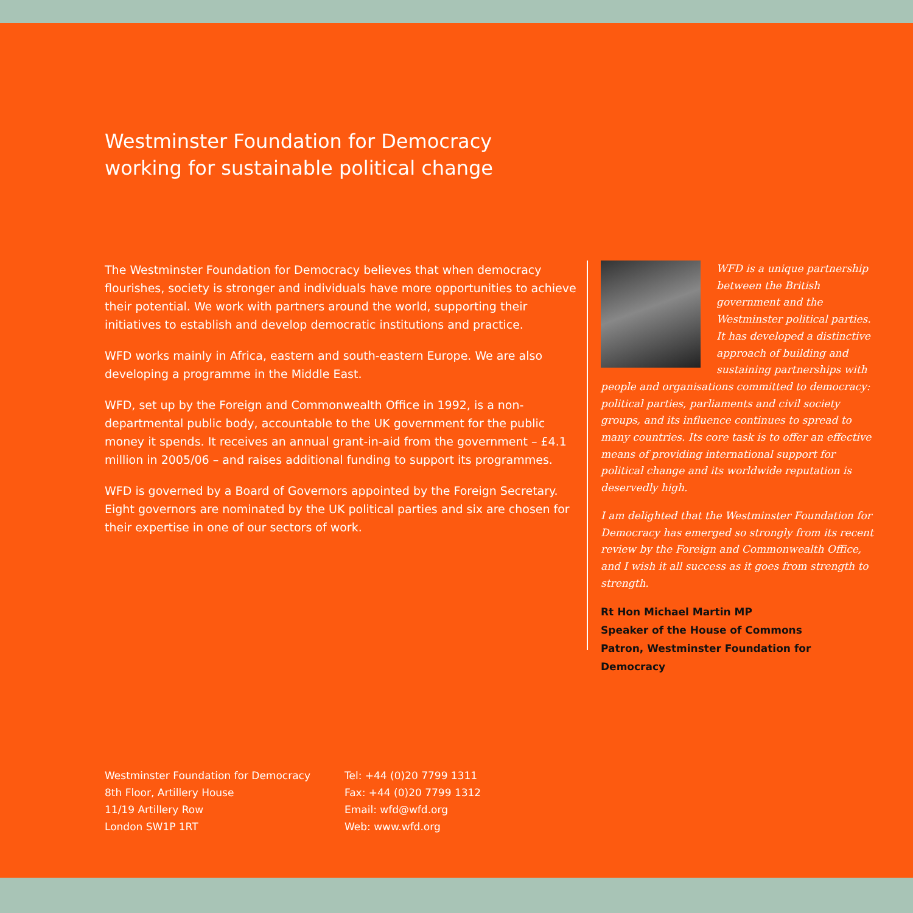Westminster Foundation for Democracy
working for sustainable political change
The Westminster Foundation for Democracy believes that when democracy flourishes, society is stronger and individuals have more opportunities to achieve their potential. We work with partners around the world, supporting their initiatives to establish and develop democratic institutions and practice.
WFD works mainly in Africa, eastern and south-eastern Europe. We are also developing a programme in the Middle East.
WFD, set up by the Foreign and Commonwealth Office in 1992, is a non-departmental public body, accountable to the UK government for the public money it spends. It receives an annual grant-in-aid from the government – £4.1 million in 2005/06 – and raises additional funding to support its programmes.
WFD is governed by a Board of Governors appointed by the Foreign Secretary. Eight governors are nominated by the UK political parties and six are chosen for their expertise in one of our sectors of work.
WFD is a unique partnership between the British government and the Westminster political parties. It has developed a distinctive approach of building and sustaining partnerships with people and organisations committed to democracy: political parties, parliaments and civil society groups, and its influence continues to spread to many countries. Its core task is to offer an effective means of providing international support for political change and its worldwide reputation is deservedly high.
I am delighted that the Westminster Foundation for Democracy has emerged so strongly from its recent review by the Foreign and Commonwealth Office, and I wish it all success as it goes from strength to strength.
Rt Hon Michael Martin MP
Speaker of the House of Commons
Patron, Westminster Foundation for Democracy
Westminster Foundation for Democracy
8th Floor, Artillery House
11/19 Artillery Row
London SW1P 1RT
Tel: +44 (0)20 7799 1311
Fax: +44 (0)20 7799 1312
Email: wfd@wfd.org
Web: www.wfd.org